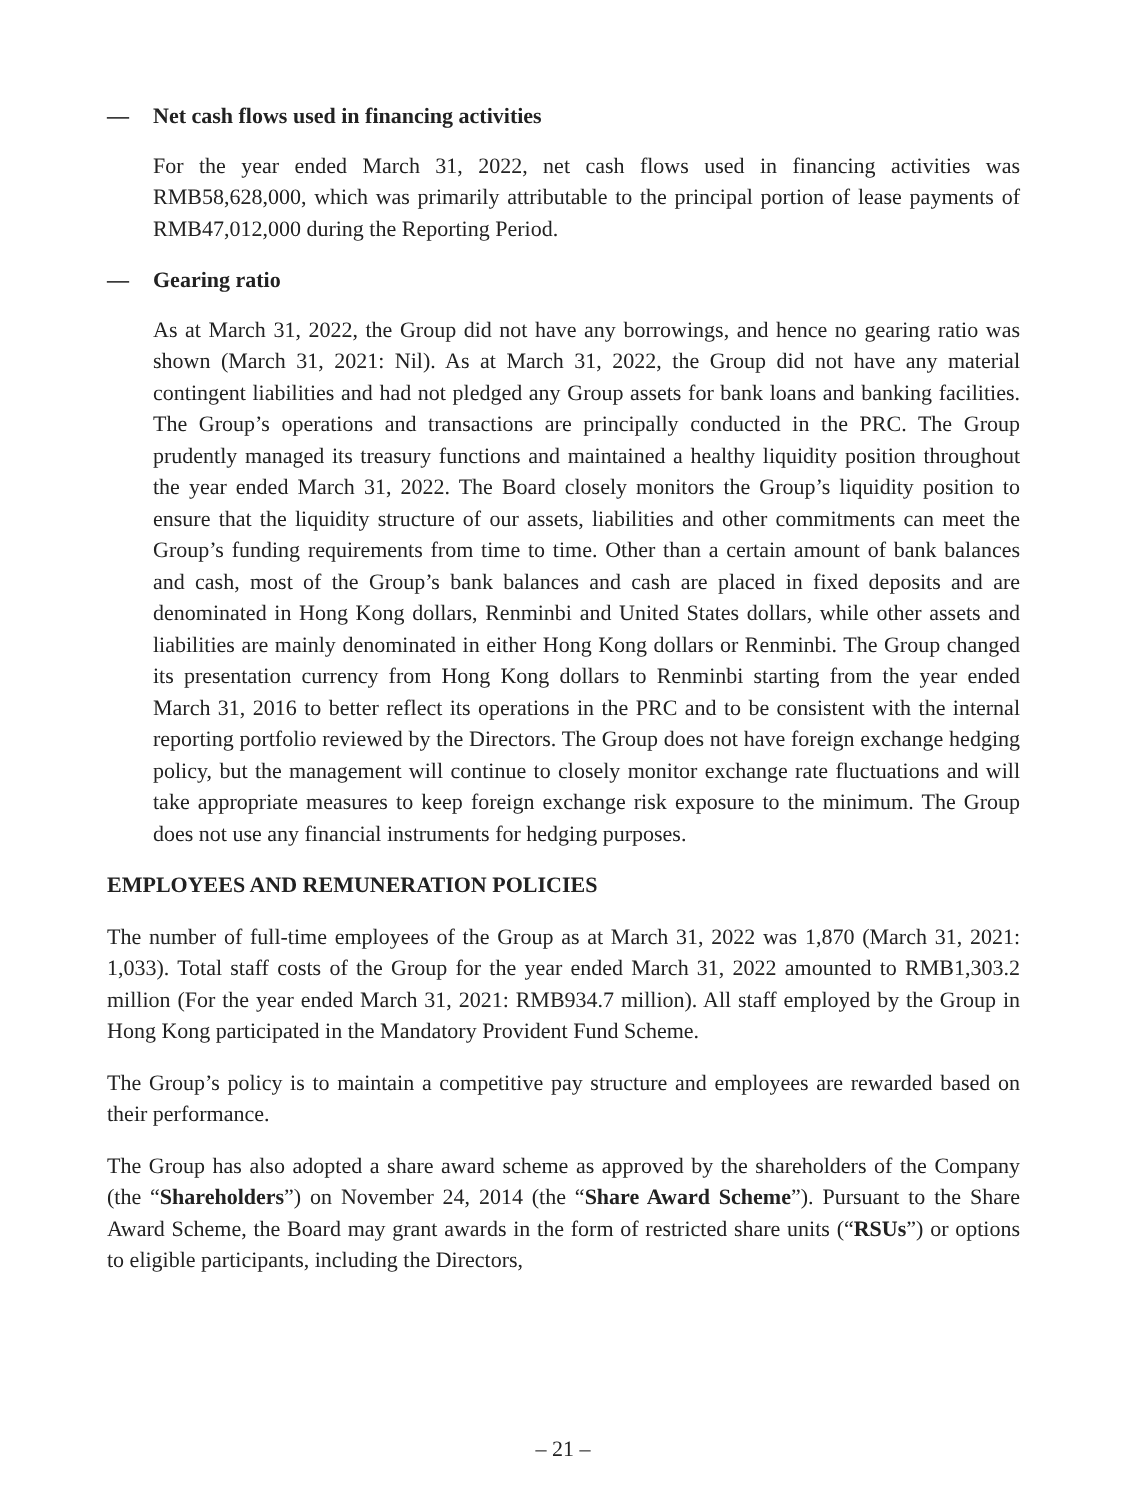— Net cash flows used in financing activities
For the year ended March 31, 2022, net cash flows used in financing activities was RMB58,628,000, which was primarily attributable to the principal portion of lease payments of RMB47,012,000 during the Reporting Period.
— Gearing ratio
As at March 31, 2022, the Group did not have any borrowings, and hence no gearing ratio was shown (March 31, 2021: Nil). As at March 31, 2022, the Group did not have any material contingent liabilities and had not pledged any Group assets for bank loans and banking facilities. The Group’s operations and transactions are principally conducted in the PRC. The Group prudently managed its treasury functions and maintained a healthy liquidity position throughout the year ended March 31, 2022. The Board closely monitors the Group’s liquidity position to ensure that the liquidity structure of our assets, liabilities and other commitments can meet the Group’s funding requirements from time to time. Other than a certain amount of bank balances and cash, most of the Group’s bank balances and cash are placed in fixed deposits and are denominated in Hong Kong dollars, Renminbi and United States dollars, while other assets and liabilities are mainly denominated in either Hong Kong dollars or Renminbi. The Group changed its presentation currency from Hong Kong dollars to Renminbi starting from the year ended March 31, 2016 to better reflect its operations in the PRC and to be consistent with the internal reporting portfolio reviewed by the Directors. The Group does not have foreign exchange hedging policy, but the management will continue to closely monitor exchange rate fluctuations and will take appropriate measures to keep foreign exchange risk exposure to the minimum. The Group does not use any financial instruments for hedging purposes.
EMPLOYEES AND REMUNERATION POLICIES
The number of full-time employees of the Group as at March 31, 2022 was 1,870 (March 31, 2021: 1,033). Total staff costs of the Group for the year ended March 31, 2022 amounted to RMB1,303.2 million (For the year ended March 31, 2021: RMB934.7 million). All staff employed by the Group in Hong Kong participated in the Mandatory Provident Fund Scheme.
The Group’s policy is to maintain a competitive pay structure and employees are rewarded based on their performance.
The Group has also adopted a share award scheme as approved by the shareholders of the Company (the “Shareholders”) on November 24, 2014 (the “Share Award Scheme”). Pursuant to the Share Award Scheme, the Board may grant awards in the form of restricted share units (“RSUs”) or options to eligible participants, including the Directors,
– 21 –